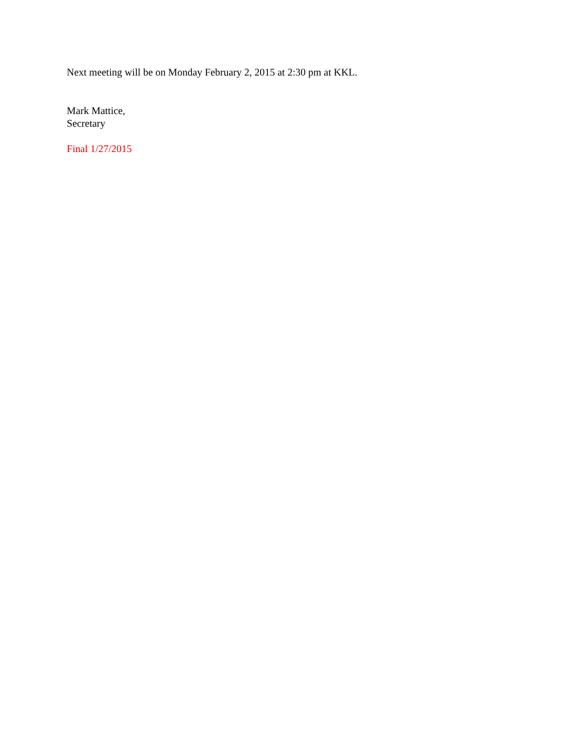Next meeting will be on Monday February 2, 2015 at 2:30 pm at KKL.
Mark Mattice,
Secretary
Final 1/27/2015